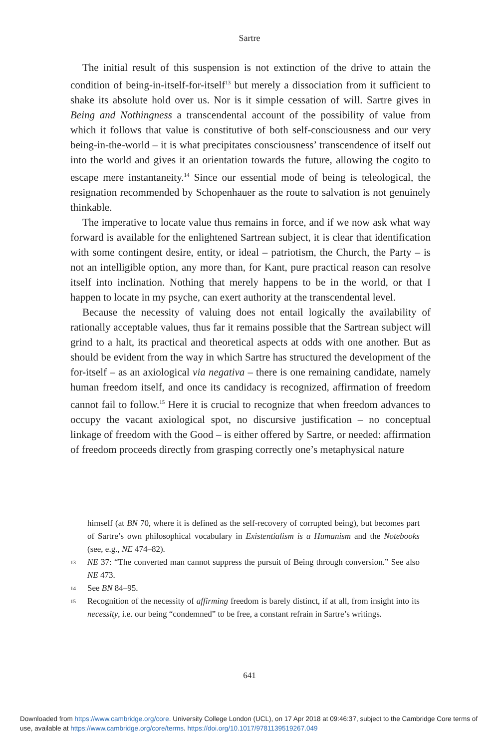Sartre
The initial result of this suspension is not extinction of the drive to attain the condition of being-in-itself-for-itself<sup>13</sup> but merely a dissociation from it sufficient to shake its absolute hold over us. Nor is it simple cessation of will. Sartre gives in Being and Nothingness a transcendental account of the possibility of value from which it follows that value is constitutive of both self-consciousness and our very being-in-the-world – it is what precipitates consciousness’ transcendence of itself out into the world and gives it an orientation towards the future, allowing the cogito to escape mere instantaneity.<sup>14</sup> Since our essential mode of being is teleological, the resignation recommended by Schopenhauer as the route to salvation is not genuinely thinkable.
The imperative to locate value thus remains in force, and if we now ask what way forward is available for the enlightened Sartrean subject, it is clear that identification with some contingent desire, entity, or ideal – patriotism, the Church, the Party – is not an intelligible option, any more than, for Kant, pure practical reason can resolve itself into inclination. Nothing that merely happens to be in the world, or that I happen to locate in my psyche, can exert authority at the transcendental level.
Because the necessity of valuing does not entail logically the availability of rationally acceptable values, thus far it remains possible that the Sartrean subject will grind to a halt, its practical and theoretical aspects at odds with one another. But as should be evident from the way in which Sartre has structured the development of the for-itself – as an axiological via negativa – there is one remaining candidate, namely human freedom itself, and once its candidacy is recognized, affirmation of freedom cannot fail to follow.<sup>15</sup> Here it is crucial to recognize that when freedom advances to occupy the vacant axiological spot, no discursive justification – no conceptual linkage of freedom with the Good – is either offered by Sartre, or needed: affirmation of freedom proceeds directly from grasping correctly one’s metaphysical nature
himself (at BN 70, where it is defined as the self-recovery of corrupted being), but becomes part of Sartre’s own philosophical vocabulary in Existentialism is a Humanism and the Notebooks (see, e.g., NE 474–82).
13 NE 37: “The converted man cannot suppress the pursuit of Being through conversion.” See also NE 473.
14 See BN 84–95.
15 Recognition of the necessity of affirming freedom is barely distinct, if at all, from insight into its necessity, i.e. our being “condemned” to be free, a constant refrain in Sartre’s writings.
641
Downloaded from https://www.cambridge.org/core. University College London (UCL), on 17 Apr 2018 at 09:46:37, subject to the Cambridge Core terms of use, available at https://www.cambridge.org/core/terms. https://doi.org/10.1017/9781139519267.049